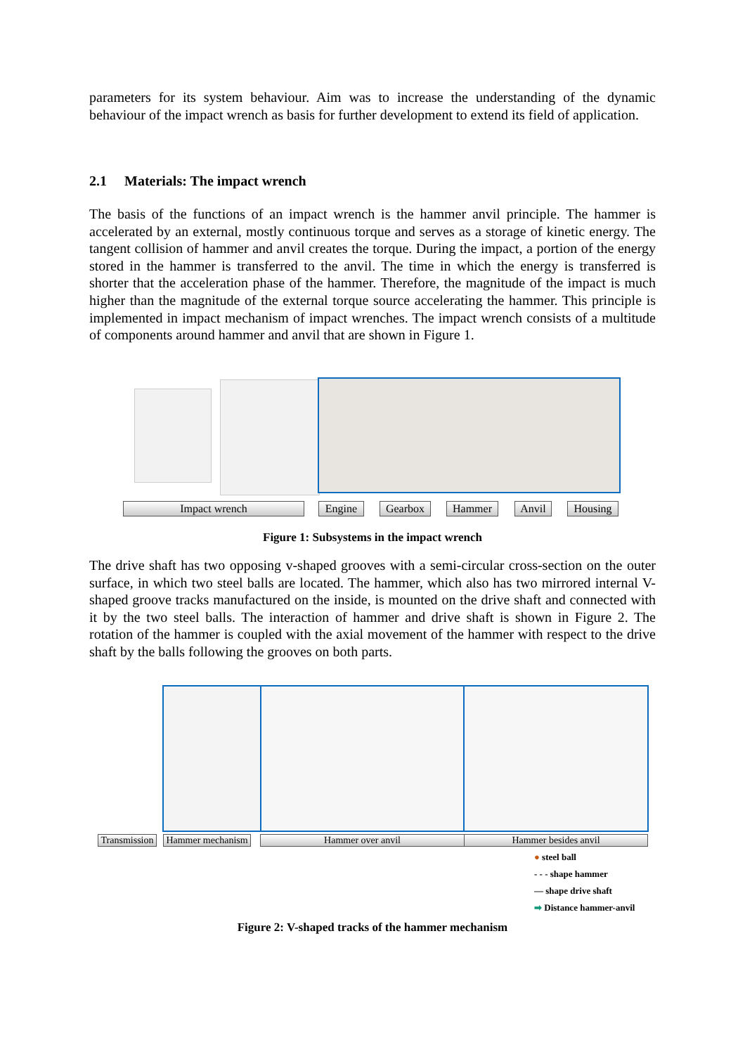parameters for its system behaviour. Aim was to increase the understanding of the dynamic behaviour of the impact wrench as basis for further development to extend its field of application.
2.1 Materials: The impact wrench
The basis of the functions of an impact wrench is the hammer anvil principle. The hammer is accelerated by an external, mostly continuous torque and serves as a storage of kinetic energy. The tangent collision of hammer and anvil creates the torque. During the impact, a portion of the energy stored in the hammer is transferred to the anvil. The time in which the energy is transferred is shorter that the acceleration phase of the hammer. Therefore, the magnitude of the impact is much higher than the magnitude of the external torque source accelerating the hammer. This principle is implemented in impact mechanism of impact wrenches. The impact wrench consists of a multitude of components around hammer and anvil that are shown in Figure 1.
Impact wrench Engine Gearbox Hammer Anvil Housing
Figure 1: Subsystems in the impact wrench
The drive shaft has two opposing v-shaped grooves with a semi-circular cross-section on the outer surface, in which two steel balls are located. The hammer, which also has two mirrored internal V-shaped groove tracks manufactured on the inside, is mounted on the drive shaft and connected with it by the two steel balls. The interaction of hammer and drive shaft is shown in Figure 2. The rotation of the hammer is coupled with the axial movement of the hammer with respect to the drive shaft by the balls following the grooves on both parts.
Transmission
Hammer mechanism
Hammer over anvil Hammer besides anvil
● steel ball
- - - shape hammer
— shape drive shaft
➡ Distance hammer-anvil
Figure 2: V-shaped tracks of the hammer mechanism